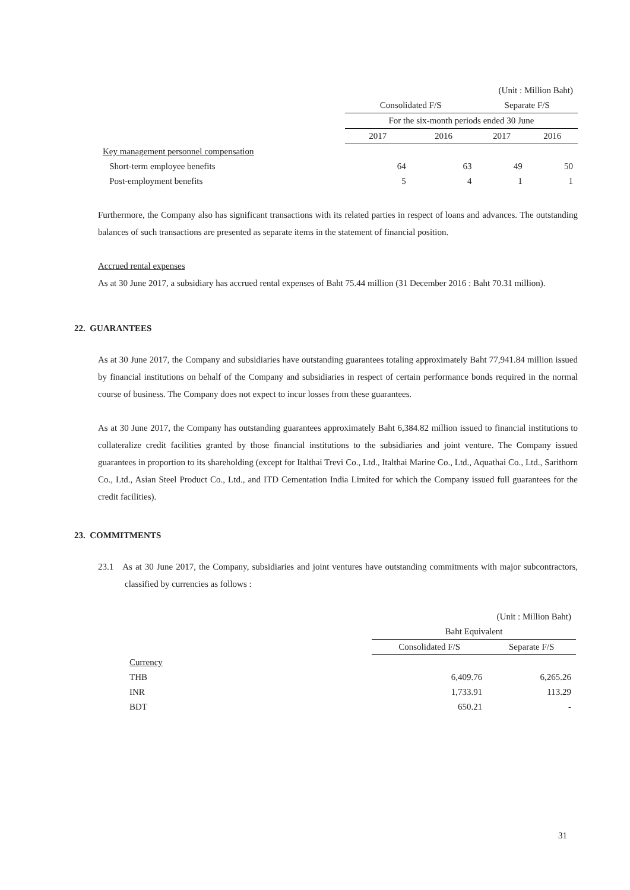| | (Unit : Million Baht) | | | |
| | Consolidated F/S | | Separate F/S | |
| | For the six-month periods ended 30 June | | | |
| | 2017 | 2016 | 2017 | 2016 |
| Key management personnel compensation | | | | |
| Short-term employee benefits | 64 | 63 | 49 | 50 |
| Post-employment benefits | 5 | 4 | 1 | 1 |
Furthermore, the Company also has significant transactions with its related parties in respect of loans and advances. The outstanding balances of such transactions are presented as separate items in the statement of financial position.
Accrued rental expenses
As at 30 June 2017, a subsidiary has accrued rental expenses of Baht 75.44 million (31 December 2016 : Baht 70.31 million).
22. GUARANTEES
As at 30 June 2017, the Company and subsidiaries have outstanding guarantees totaling approximately Baht 77,941.84 million issued by financial institutions on behalf of the Company and subsidiaries in respect of certain performance bonds required in the normal course of business. The Company does not expect to incur losses from these guarantees.
As at 30 June 2017, the Company has outstanding guarantees approximately Baht 6,384.82 million issued to financial institutions to collateralize credit facilities granted by those financial institutions to the subsidiaries and joint venture. The Company issued guarantees in proportion to its shareholding (except for Italthai Trevi Co., Ltd., Italthai Marine Co., Ltd., Aquathai Co., Ltd., Sarithorn Co., Ltd., Asian Steel Product Co., Ltd., and ITD Cementation India Limited for which the Company issued full guarantees for the credit facilities).
23. COMMITMENTS
23.1 As at 30 June 2017, the Company, subsidiaries and joint ventures have outstanding commitments with major subcontractors, classified by currencies as follows :
| | (Unit : Million Baht) | |
| | Baht Equivalent | |
| | Consolidated F/S | Separate F/S |
| Currency | | |
| THB | 6,409.76 | 6,265.26 |
| INR | 1,733.91 | 113.29 |
| BDT | 650.21 | - |
31